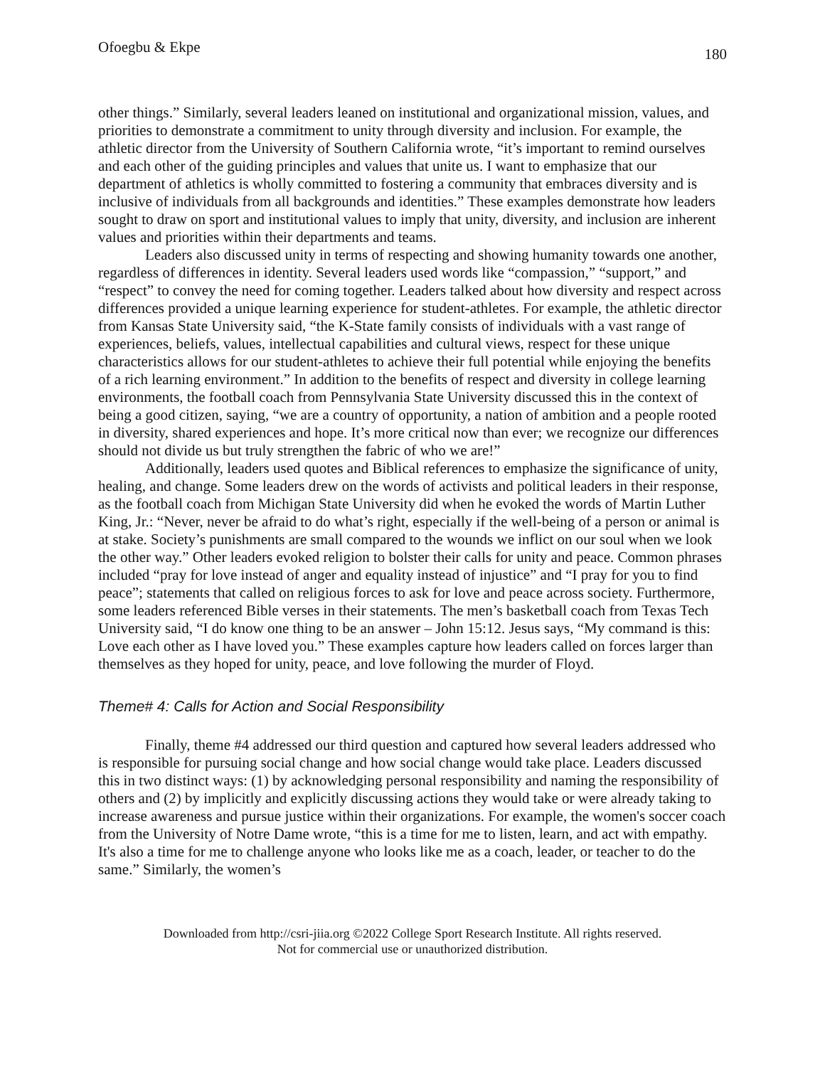Ofoegbu & Ekpe 180
other things.” Similarly, several leaders leaned on institutional and organizational mission, values, and priorities to demonstrate a commitment to unity through diversity and inclusion. For example, the athletic director from the University of Southern California wrote, “it’s important to remind ourselves and each other of the guiding principles and values that unite us. I want to emphasize that our department of athletics is wholly committed to fostering a community that embraces diversity and is inclusive of individuals from all backgrounds and identities.” These examples demonstrate how leaders sought to draw on sport and institutional values to imply that unity, diversity, and inclusion are inherent values and priorities within their departments and teams.
Leaders also discussed unity in terms of respecting and showing humanity towards one another, regardless of differences in identity. Several leaders used words like “compassion,” “support,” and “respect” to convey the need for coming together. Leaders talked about how diversity and respect across differences provided a unique learning experience for student-athletes. For example, the athletic director from Kansas State University said, “the K-State family consists of individuals with a vast range of experiences, beliefs, values, intellectual capabilities and cultural views, respect for these unique characteristics allows for our student-athletes to achieve their full potential while enjoying the benefits of a rich learning environment.” In addition to the benefits of respect and diversity in college learning environments, the football coach from Pennsylvania State University discussed this in the context of being a good citizen, saying, “we are a country of opportunity, a nation of ambition and a people rooted in diversity, shared experiences and hope. It’s more critical now than ever; we recognize our differences should not divide us but truly strengthen the fabric of who we are!”
Additionally, leaders used quotes and Biblical references to emphasize the significance of unity, healing, and change. Some leaders drew on the words of activists and political leaders in their response, as the football coach from Michigan State University did when he evoked the words of Martin Luther King, Jr.: “Never, never be afraid to do what’s right, especially if the well-being of a person or animal is at stake. Society’s punishments are small compared to the wounds we inflict on our soul when we look the other way.” Other leaders evoked religion to bolster their calls for unity and peace. Common phrases included “pray for love instead of anger and equality instead of injustice” and “I pray for you to find peace”; statements that called on religious forces to ask for love and peace across society. Furthermore, some leaders referenced Bible verses in their statements. The men’s basketball coach from Texas Tech University said, “I do know one thing to be an answer – John 15:12. Jesus says, “My command is this: Love each other as I have loved you.” These examples capture how leaders called on forces larger than themselves as they hoped for unity, peace, and love following the murder of Floyd.
Theme# 4: Calls for Action and Social Responsibility
Finally, theme #4 addressed our third question and captured how several leaders addressed who is responsible for pursuing social change and how social change would take place. Leaders discussed this in two distinct ways: (1) by acknowledging personal responsibility and naming the responsibility of others and (2) by implicitly and explicitly discussing actions they would take or were already taking to increase awareness and pursue justice within their organizations. For example, the women's soccer coach from the University of Notre Dame wrote, “this is a time for me to listen, learn, and act with empathy. It's also a time for me to challenge anyone who looks like me as a coach, leader, or teacher to do the same.” Similarly, the women’s
Downloaded from http://csri-jiia.org ©2022 College Sport Research Institute. All rights reserved.
Not for commercial use or unauthorized distribution.